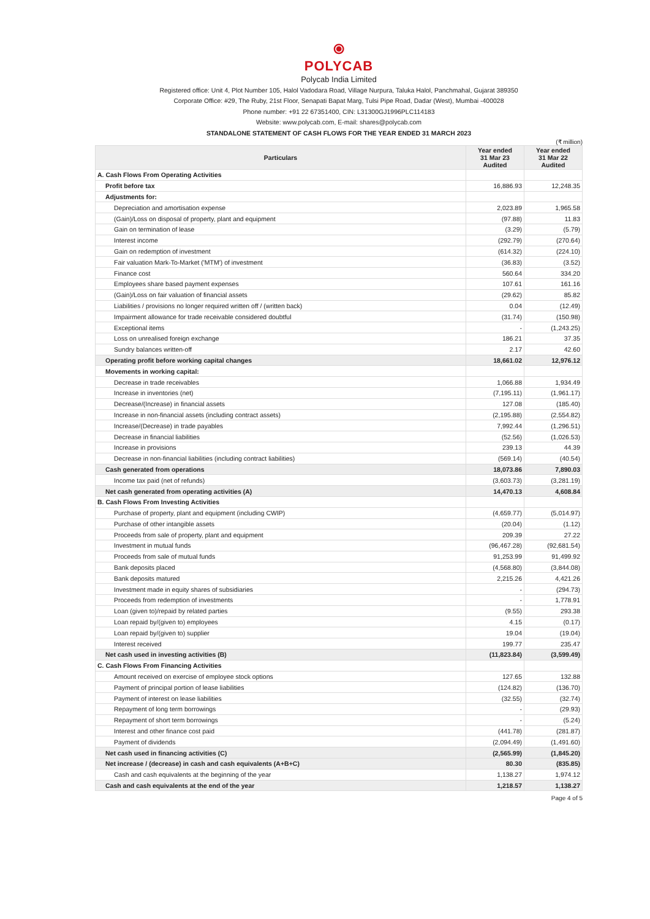⦿
POLYCAB
Polycab India Limited
Registered office: Unit 4, Plot Number 105, Halol Vadodara Road, Village Nurpura, Taluka Halol, Panchmahal, Gujarat 389350
Corporate Office: #29, The Ruby, 21st Floor, Senapati Bapat Marg, Tulsi Pipe Road, Dadar (West), Mumbai -400028
Phone number: +91 22 67351400, CIN: L31300GJ1996PLC114183
Website: www.polycab.com, E-mail: shares@polycab.com
STANDALONE STATEMENT OF CASH FLOWS FOR THE YEAR ENDED 31 MARCH 2023
(₹ million)
| Particulars | Year ended 31 Mar 23 Audited | Year ended 31 Mar 22 Audited |
| --- | --- | --- |
| A. Cash Flows From Operating Activities | | |
| Profit before tax | 16,886.93 | 12,248.35 |
| Adjustments for: | | |
| Depreciation and amortisation expense | 2,023.89 | 1,965.58 |
| (Gain)/Loss on disposal of property, plant and equipment | (97.88) | 11.83 |
| Gain on termination of lease | (3.29) | (5.79) |
| Interest income | (292.79) | (270.64) |
| Gain on redemption of investment | (614.32) | (224.10) |
| Fair valuation Mark-To-Market ('MTM') of investment | (36.83) | (3.52) |
| Finance cost | 560.64 | 334.20 |
| Employees share based payment expenses | 107.61 | 161.16 |
| (Gain)/Loss on fair valuation of financial assets | (29.62) | 85.82 |
| Liabilities / provisions no longer required written off / (written back) | 0.04 | (12.49) |
| Impairment allowance for trade receivable considered doubtful | (31.74) | (150.98) |
| Exceptional items | - | (1,243.25) |
| Loss on unrealised foreign exchange | 186.21 | 37.35 |
| Sundry balances written-off | 2.17 | 42.60 |
| Operating profit before working capital changes | 18,661.02 | 12,976.12 |
| Movements in working capital: | | |
| Decrease in trade receivables | 1,066.88 | 1,934.49 |
| Increase in inventories (net) | (7,195.11) | (1,961.17) |
| Decrease/(Increase) in financial assets | 127.08 | (185.40) |
| Increase in non-financial assets (including contract assets) | (2,195.88) | (2,554.82) |
| Increase/(Decrease) in trade payables | 7,992.44 | (1,296.51) |
| Decrease in financial liabilities | (52.56) | (1,026.53) |
| Increase in provisions | 239.13 | 44.39 |
| Decrease in non-financial liabilities (including contract liabilities) | (569.14) | (40.54) |
| Cash generated from operations | 18,073.86 | 7,890.03 |
| Income tax paid (net of refunds) | (3,603.73) | (3,281.19) |
| Net cash generated from operating activities (A) | 14,470.13 | 4,608.84 |
| B. Cash Flows From Investing Activities | | |
| Purchase of property, plant and equipment (including CWIP) | (4,659.77) | (5,014.97) |
| Purchase of other intangible assets | (20.04) | (1.12) |
| Proceeds from sale of property, plant and equipment | 209.39 | 27.22 |
| Investment in mutual funds | (96,467.28) | (92,681.54) |
| Proceeds from sale of mutual funds | 91,253.99 | 91,499.92 |
| Bank deposits placed | (4,568.80) | (3,844.08) |
| Bank deposits matured | 2,215.26 | 4,421.26 |
| Investment made in equity shares of subsidiaries | - | (294.73) |
| Proceeds from redemption of investments | - | 1,778.91 |
| Loan (given to)/repaid by related parties | (9.55) | 293.38 |
| Loan repaid by/(given to) employees | 4.15 | (0.17) |
| Loan repaid by/(given to) supplier | 19.04 | (19.04) |
| Interest received | 199.77 | 235.47 |
| Net cash used in investing activities (B) | (11,823.84) | (3,599.49) |
| C. Cash Flows From Financing Activities | | |
| Amount received on exercise of employee stock options | 127.65 | 132.88 |
| Payment of principal portion of lease liabilities | (124.82) | (136.70) |
| Payment of interest on lease liabilities | (32.55) | (32.74) |
| Repayment of long term borrowings | - | (29.93) |
| Repayment of short term borrowings | - | (5.24) |
| Interest and other finance cost paid | (441.78) | (281.87) |
| Payment of dividends | (2,094.49) | (1,491.60) |
| Net cash used in financing activities (C) | (2,565.99) | (1,845.20) |
| Net increase / (decrease) in cash and cash equivalents (A+B+C) | 80.30 | (835.85) |
| Cash and cash equivalents at the beginning of the year | 1,138.27 | 1,974.12 |
| Cash and cash equivalents at the end of the year | 1,218.57 | 1,138.27 |
Page 4 of 5